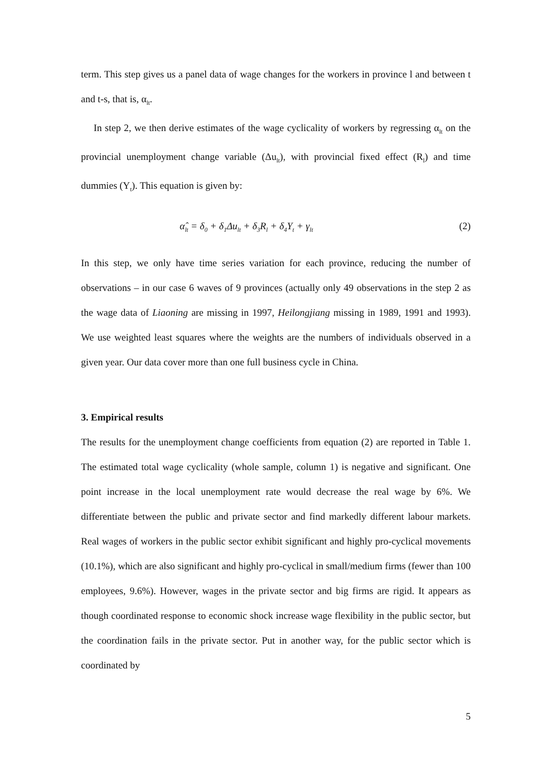term. This step gives us a panel data of wage changes for the workers in province l and between t and t-s, that is, α<sub>lt</sub>.
In step 2, we then derive estimates of the wage cyclicality of workers by regressing α<sub>lt</sub> on the provincial unemployment change variable (Δu<sub>lt</sub>), with provincial fixed effect (R<sub>l</sub>) and time dummies (Y<sub>t</sub>). This equation is given by:
α̂<sub>lt</sub> = δ<sub>0</sub> + δ<sub>1</sub>Δu<sub>lt</sub> + δ<sub>3</sub>R<sub>l</sub> + δ<sub>4</sub>Y<sub>t</sub> + γ<sub>lt</sub> (2)
In this step, we only have time series variation for each province, reducing the number of observations – in our case 6 waves of 9 provinces (actually only 49 observations in the step 2 as the wage data of Liaoning are missing in 1997, Heilongjiang missing in 1989, 1991 and 1993). We use weighted least squares where the weights are the numbers of individuals observed in a given year. Our data cover more than one full business cycle in China.
3. Empirical results
The results for the unemployment change coefficients from equation (2) are reported in Table 1. The estimated total wage cyclicality (whole sample, column 1) is negative and significant. One point increase in the local unemployment rate would decrease the real wage by 6%. We differentiate between the public and private sector and find markedly different labour markets. Real wages of workers in the public sector exhibit significant and highly pro-cyclical movements (10.1%), which are also significant and highly pro-cyclical in small/medium firms (fewer than 100 employees, 9.6%). However, wages in the private sector and big firms are rigid. It appears as though coordinated response to economic shock increase wage flexibility in the public sector, but the coordination fails in the private sector. Put in another way, for the public sector which is coordinated by
5